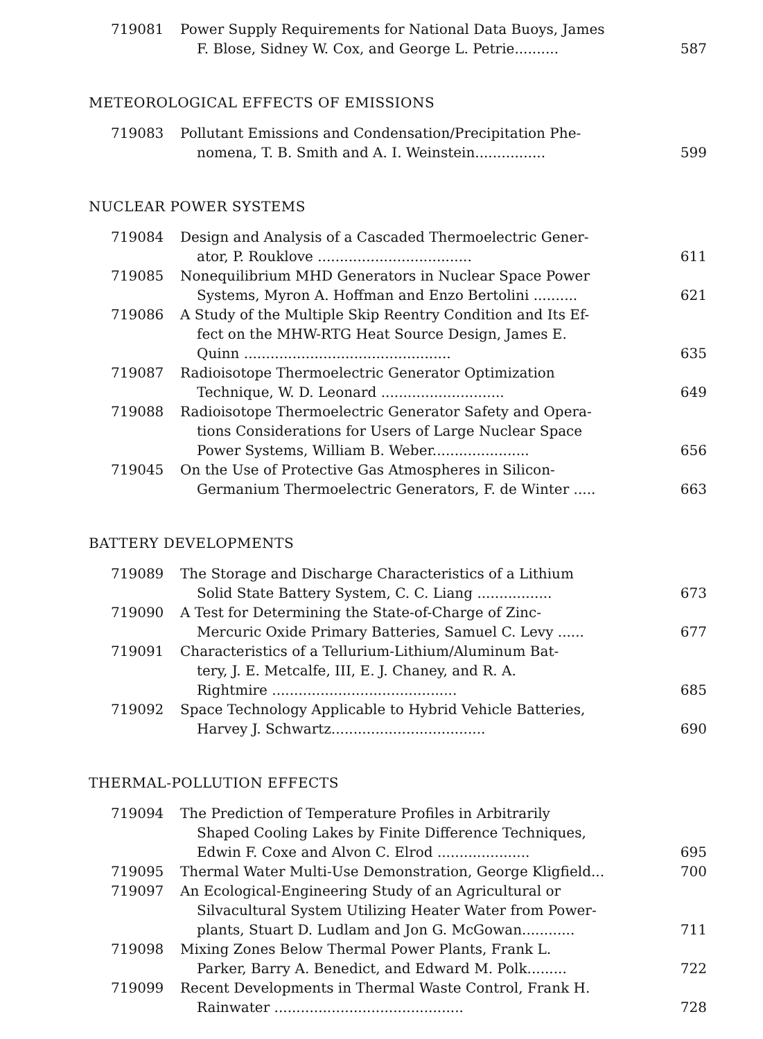719081 Power Supply Requirements for National Data Buoys, James
F. Blose, Sidney W. Cox, and George L. Petrie..........
587
METEOROLOGICAL EFFECTS OF EMISSIONS
719083 Pollutant Emissions and Condensation/Precipitation Phe-
nomena, T. B. Smith and A. I. Weinstein................
599
NUCLEAR POWER SYSTEMS
719084 Design and Analysis of a Cascaded Thermoelectric Gener-
ator, P. Rouklove ...................................
611
719085 Nonequilibrium MHD Generators in Nuclear Space Power
Systems, Myron A. Hoffman and Enzo Bertolini ..........
621
719086 A Study of the Multiple Skip Reentry Condition and Its Ef-
fect on the MHW-RTG Heat Source Design, James E.
Quinn ...............................................
635
719087 Radioisotope Thermoelectric Generator Optimization
Technique, W. D. Leonard ............................
649
719088 Radioisotope Thermoelectric Generator Safety and Opera-
tions Considerations for Users of Large Nuclear Space
Power Systems, William B. Weber......................
656
719045 On the Use of Protective Gas Atmospheres in Silicon-
Germanium Thermoelectric Generators, F. de Winter .....
663
BATTERY DEVELOPMENTS
719089 The Storage and Discharge Characteristics of a Lithium
Solid State Battery System, C. C. Liang .................
673
719090 A Test for Determining the State-of-Charge of Zinc-
Mercuric Oxide Primary Batteries, Samuel C. Levy ......
677
719091 Characteristics of a Tellurium-Lithium/Aluminum Bat-
tery, J. E. Metcalfe, III, E. J. Chaney, and R. A.
Rightmire ..........................................
685
719092 Space Technology Applicable to Hybrid Vehicle Batteries,
Harvey J. Schwartz...................................
690
THERMAL-POLLUTION EFFECTS
719094 The Prediction of Temperature Profiles in Arbitrarily
Shaped Cooling Lakes by Finite Difference Techniques,
Edwin F. Coxe and Alvon C. Elrod .....................
695
719095 Thermal Water Multi-Use Demonstration, George Kligfield...
700
719097 An Ecological-Engineering Study of an Agricultural or
Silvacultural System Utilizing Heater Water from Power-
plants, Stuart D. Ludlam and Jon G. McGowan............
711
719098 Mixing Zones Below Thermal Power Plants, Frank L.
Parker, Barry A. Benedict, and Edward M. Polk.........
722
719099 Recent Developments in Thermal Waste Control, Frank H.
Rainwater ...........................................
728